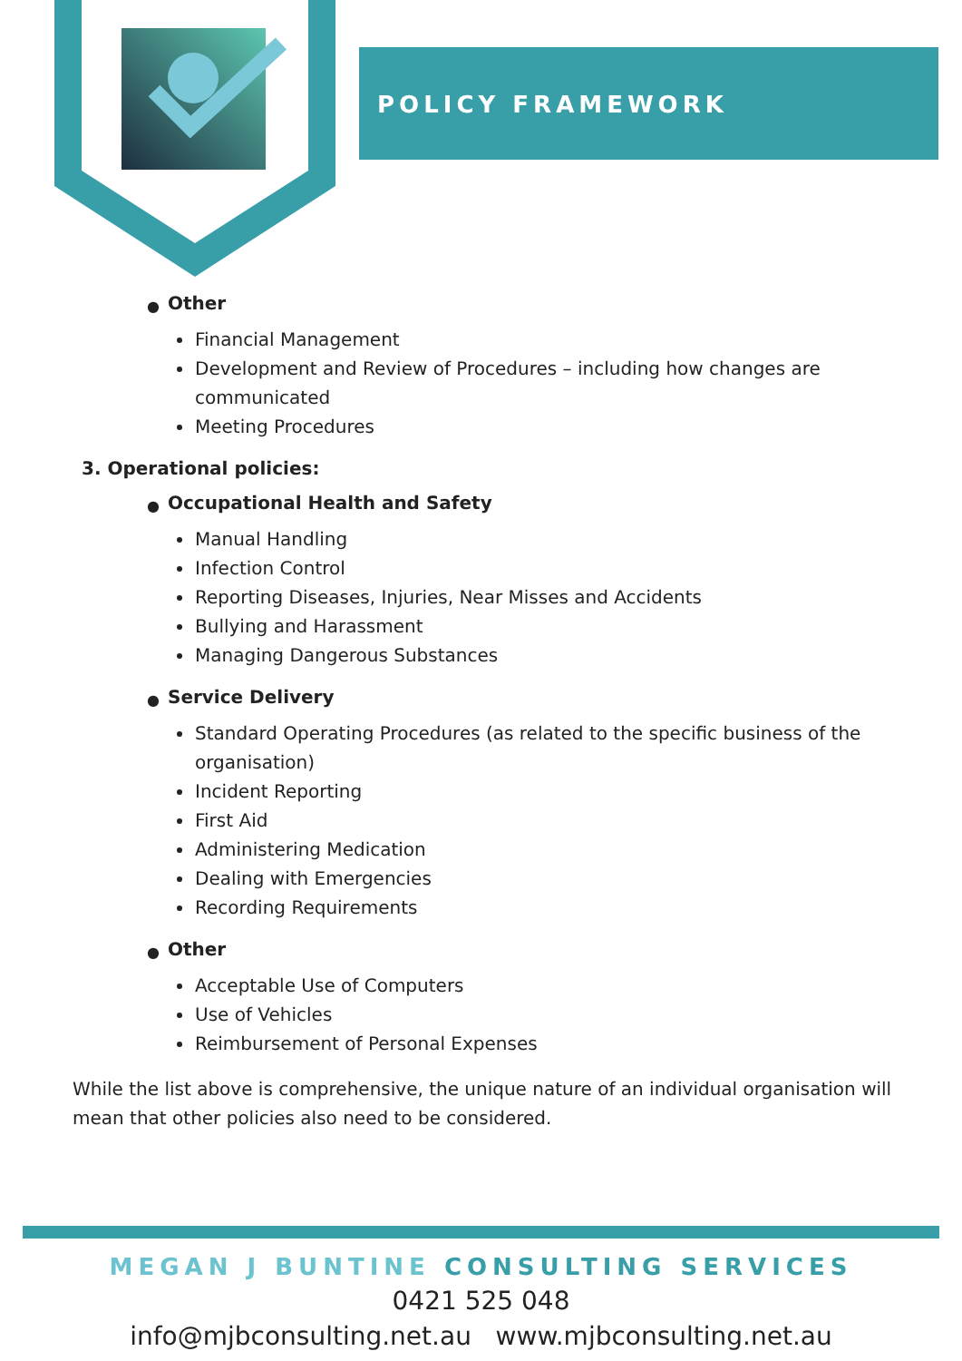POLICY FRAMEWORK
● Other
Financial Management
Development and Review of Procedures – including how changes are communicated
Meeting Procedures
3. Operational policies:
● Occupational Health and Safety
Manual Handling
Infection Control
Reporting Diseases, Injuries, Near Misses and Accidents
Bullying and Harassment
Managing Dangerous Substances
● Service Delivery
Standard Operating Procedures (as related to the specific business of the organisation)
Incident Reporting
First Aid
Administering Medication
Dealing with Emergencies
Recording Requirements
● Other
Acceptable Use of Computers
Use of Vehicles
Reimbursement of Personal Expenses
While the list above is comprehensive, the unique nature of an individual organisation will mean that other policies also need to be considered.
MEGAN J BUNTINE CONSULTING SERVICES
0421 525 048
info@mjbconsulting.net.au www.mjbconsulting.net.au